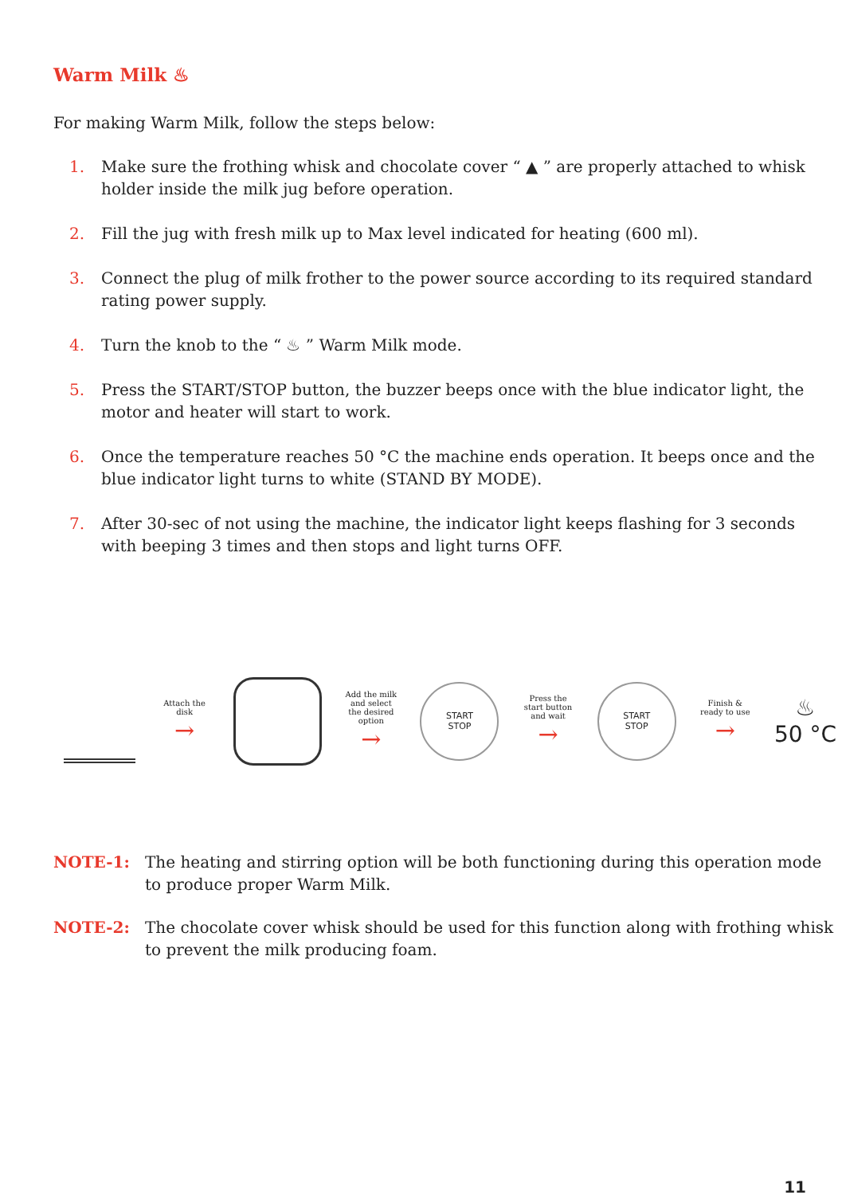Warm Milk ♨
For making Warm Milk, follow the steps below:
1. Make sure the frothing whisk and chocolate cover “ ▲ ” are properly attached to whisk holder inside the milk jug before operation.
2. Fill the jug with fresh milk up to Max level indicated for heating (600 ml).
3. Connect the plug of milk frother to the power source according to its required standard rating power supply.
4. Turn the knob to the “ ♨ ” Warm Milk mode.
5. Press the START/STOP button, the buzzer beeps once with the blue indicator light, the motor and heater will start to work.
6. Once the temperature reaches 50 °C the machine ends operation. It beeps once and the blue indicator light turns to white (STAND BY MODE).
7. After 30-sec of not using the machine, the indicator light keeps flashing for 3 seconds with beeping 3 times and then stops and light turns OFF.
Attach the disk
→
Add the milk and select the desired option
→
START
STOP
Press the start button and wait
→
START
STOP
Finish & ready to use
→
♨
50 °C
NOTE-1: The heating and stirring option will be both functioning during this operation mode to produce proper Warm Milk.
NOTE-2: The chocolate cover whisk should be used for this function along with frothing whisk to prevent the milk producing foam.
11